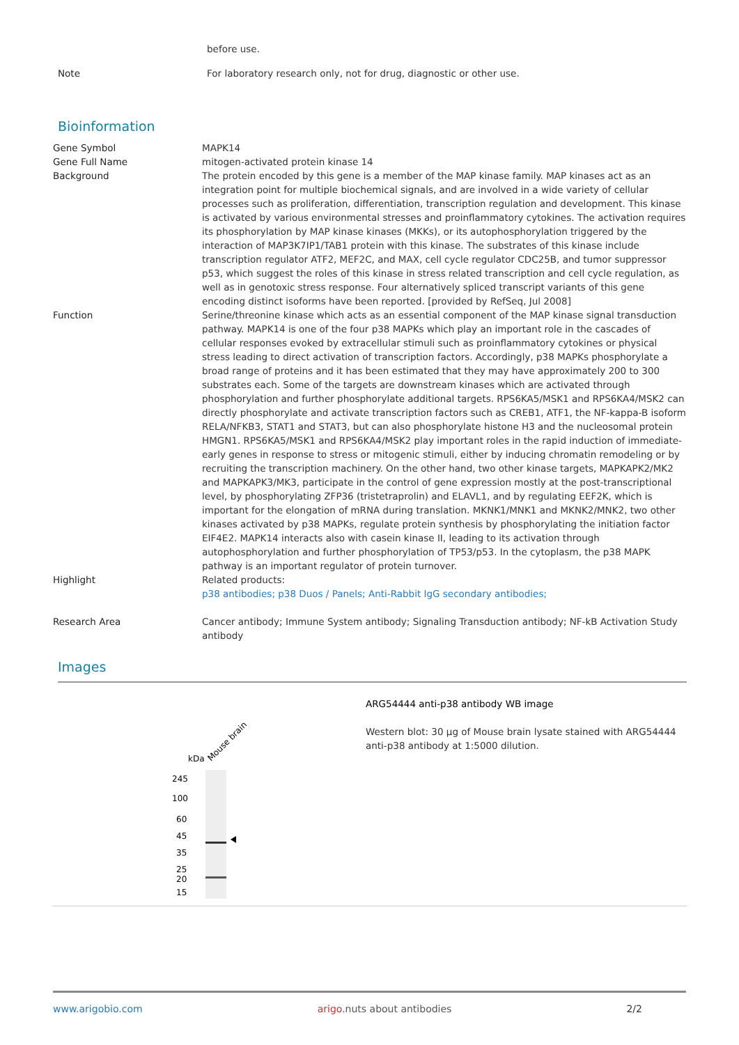before use.
Note For laboratory research only, not for drug, diagnostic or other use.
Bioinformation
| Gene Symbol | MAPK14 |
| Gene Full Name | mitogen-activated protein kinase 14 |
| Background | The protein encoded by this gene is a member of the MAP kinase family. MAP kinases act as an integration point for multiple biochemical signals, and are involved in a wide variety of cellular processes such as proliferation, differentiation, transcription regulation and development. This kinase is activated by various environmental stresses and proinflammatory cytokines. The activation requires its phosphorylation by MAP kinase kinases (MKKs), or its autophosphorylation triggered by the interaction of MAP3K7IP1/TAB1 protein with this kinase. The substrates of this kinase include transcription regulator ATF2, MEF2C, and MAX, cell cycle regulator CDC25B, and tumor suppressor p53, which suggest the roles of this kinase in stress related transcription and cell cycle regulation, as well as in genotoxic stress response. Four alternatively spliced transcript variants of this gene encoding distinct isoforms have been reported. [provided by RefSeq, Jul 2008] |
| Function | Serine/threonine kinase which acts as an essential component of the MAP kinase signal transduction pathway. MAPK14 is one of the four p38 MAPKs which play an important role in the cascades of cellular responses evoked by extracellular stimuli such as proinflammatory cytokines or physical stress leading to direct activation of transcription factors. Accordingly, p38 MAPKs phosphorylate a broad range of proteins and it has been estimated that they may have approximately 200 to 300 substrates each. Some of the targets are downstream kinases which are activated through phosphorylation and further phosphorylate additional targets. RPS6KA5/MSK1 and RPS6KA4/MSK2 can directly phosphorylate and activate transcription factors such as CREB1, ATF1, the NF-kappa-B isoform RELA/NFKB3, STAT1 and STAT3, but can also phosphorylate histone H3 and the nucleosomal protein HMGN1. RPS6KA5/MSK1 and RPS6KA4/MSK2 play important roles in the rapid induction of immediate-early genes in response to stress or mitogenic stimuli, either by inducing chromatin remodeling or by recruiting the transcription machinery. On the other hand, two other kinase targets, MAPKAPK2/MK2 and MAPKAPK3/MK3, participate in the control of gene expression mostly at the post-transcriptional level, by phosphorylating ZFP36 (tristetraprolin) and ELAVL1, and by regulating EEF2K, which is important for the elongation of mRNA during translation. MKNK1/MNK1 and MKNK2/MNK2, two other kinases activated by p38 MAPKs, regulate protein synthesis by phosphorylating the initiation factor EIF4E2. MAPK14 interacts also with casein kinase II, leading to its activation through autophosphorylation and further phosphorylation of TP53/p53. In the cytoplasm, the p38 MAPK pathway is an important regulator of protein turnover. |
| Highlight | Related products: p38 antibodies; p38 Duos / Panels; Anti-Rabbit IgG secondary antibodies; |
| Research Area | Cancer antibody; Immune System antibody; Signaling Transduction antibody; NF-kB Activation Study antibody |
Images
kDa
Mouse brain
245
100
60
45
35
25
20
15
ARG54444 anti-p38 antibody WB image
Western blot: 30 µg of Mouse brain lysate stained with ARG54444 anti-p38 antibody at 1:5000 dilution.
www.arigobio.com arigo.nuts about antibodies 2/2